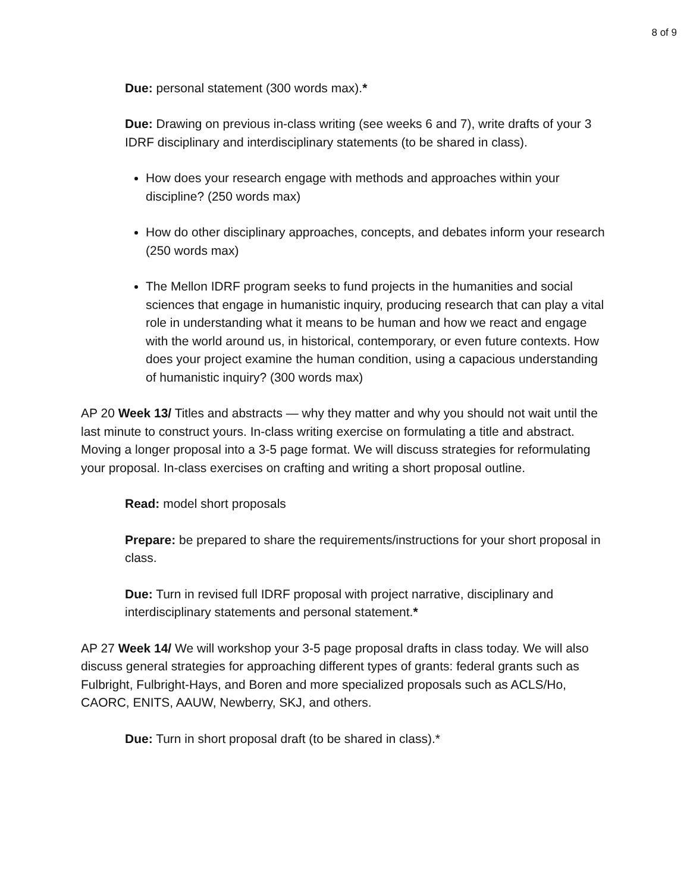8 of 9
Due: personal statement (300 words max).*
Due: Drawing on previous in-class writing (see weeks 6 and 7), write drafts of your 3 IDRF disciplinary and interdisciplinary statements (to be shared in class).
How does your research engage with methods and approaches within your discipline? (250 words max)
How do other disciplinary approaches, concepts, and debates inform your research (250 words max)
The Mellon IDRF program seeks to fund projects in the humanities and social sciences that engage in humanistic inquiry, producing research that can play a vital role in understanding what it means to be human and how we react and engage with the world around us, in historical, contemporary, or even future contexts. How does your project examine the human condition, using a capacious understanding of humanistic inquiry? (300 words max)
AP 20 Week 13/ Titles and abstracts — why they matter and why you should not wait until the last minute to construct yours. In-class writing exercise on formulating a title and abstract. Moving a longer proposal into a 3-5 page format. We will discuss strategies for reformulating your proposal. In-class exercises on crafting and writing a short proposal outline.
Read: model short proposals
Prepare: be prepared to share the requirements/instructions for your short proposal in class.
Due: Turn in revised full IDRF proposal with project narrative, disciplinary and interdisciplinary statements and personal statement.*
AP 27 Week 14/ We will workshop your 3-5 page proposal drafts in class today. We will also discuss general strategies for approaching different types of grants: federal grants such as Fulbright, Fulbright-Hays, and Boren and more specialized proposals such as ACLS/Ho, CAORC, ENITS, AAUW, Newberry, SKJ, and others.
Due: Turn in short proposal draft (to be shared in class).*